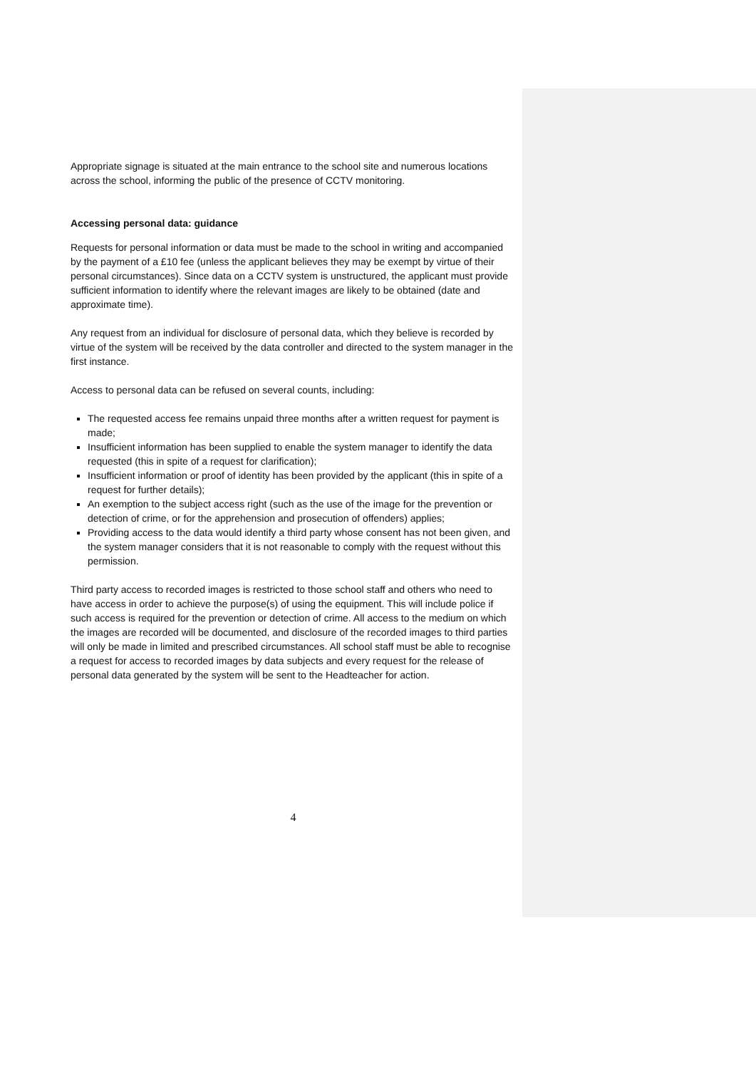Appropriate signage is situated at the main entrance to the school site and numerous locations across the school, informing the public of the presence of CCTV monitoring.
Accessing personal data: guidance
Requests for personal information or data must be made to the school in writing and accompanied by the payment of a £10 fee (unless the applicant believes they may be exempt by virtue of their personal circumstances). Since data on a CCTV system is unstructured, the applicant must provide sufficient information to identify where the relevant images are likely to be obtained (date and approximate time).
Any request from an individual for disclosure of personal data, which they believe is recorded by virtue of the system will be received by the data controller and directed to the system manager in the first instance.
Access to personal data can be refused on several counts, including:
The requested access fee remains unpaid three months after a written request for payment is made;
Insufficient information has been supplied to enable the system manager to identify the data requested (this in spite of a request for clarification);
Insufficient information or proof of identity has been provided by the applicant (this in spite of a request for further details);
An exemption to the subject access right (such as the use of the image for the prevention or detection of crime, or for the apprehension and prosecution of offenders) applies;
Providing access to the data would identify a third party whose consent has not been given, and the system manager considers that it is not reasonable to comply with the request without this permission.
Third party access to recorded images is restricted to those school staff and others who need to have access in order to achieve the purpose(s) of using the equipment. This will include police if such access is required for the prevention or detection of crime. All access to the medium on which the images are recorded will be documented, and disclosure of the recorded images to third parties will only be made in limited and prescribed circumstances. All school staff must be able to recognise a request for access to recorded images by data subjects and every request for the release of personal data generated by the system will be sent to the Headteacher for action.
4